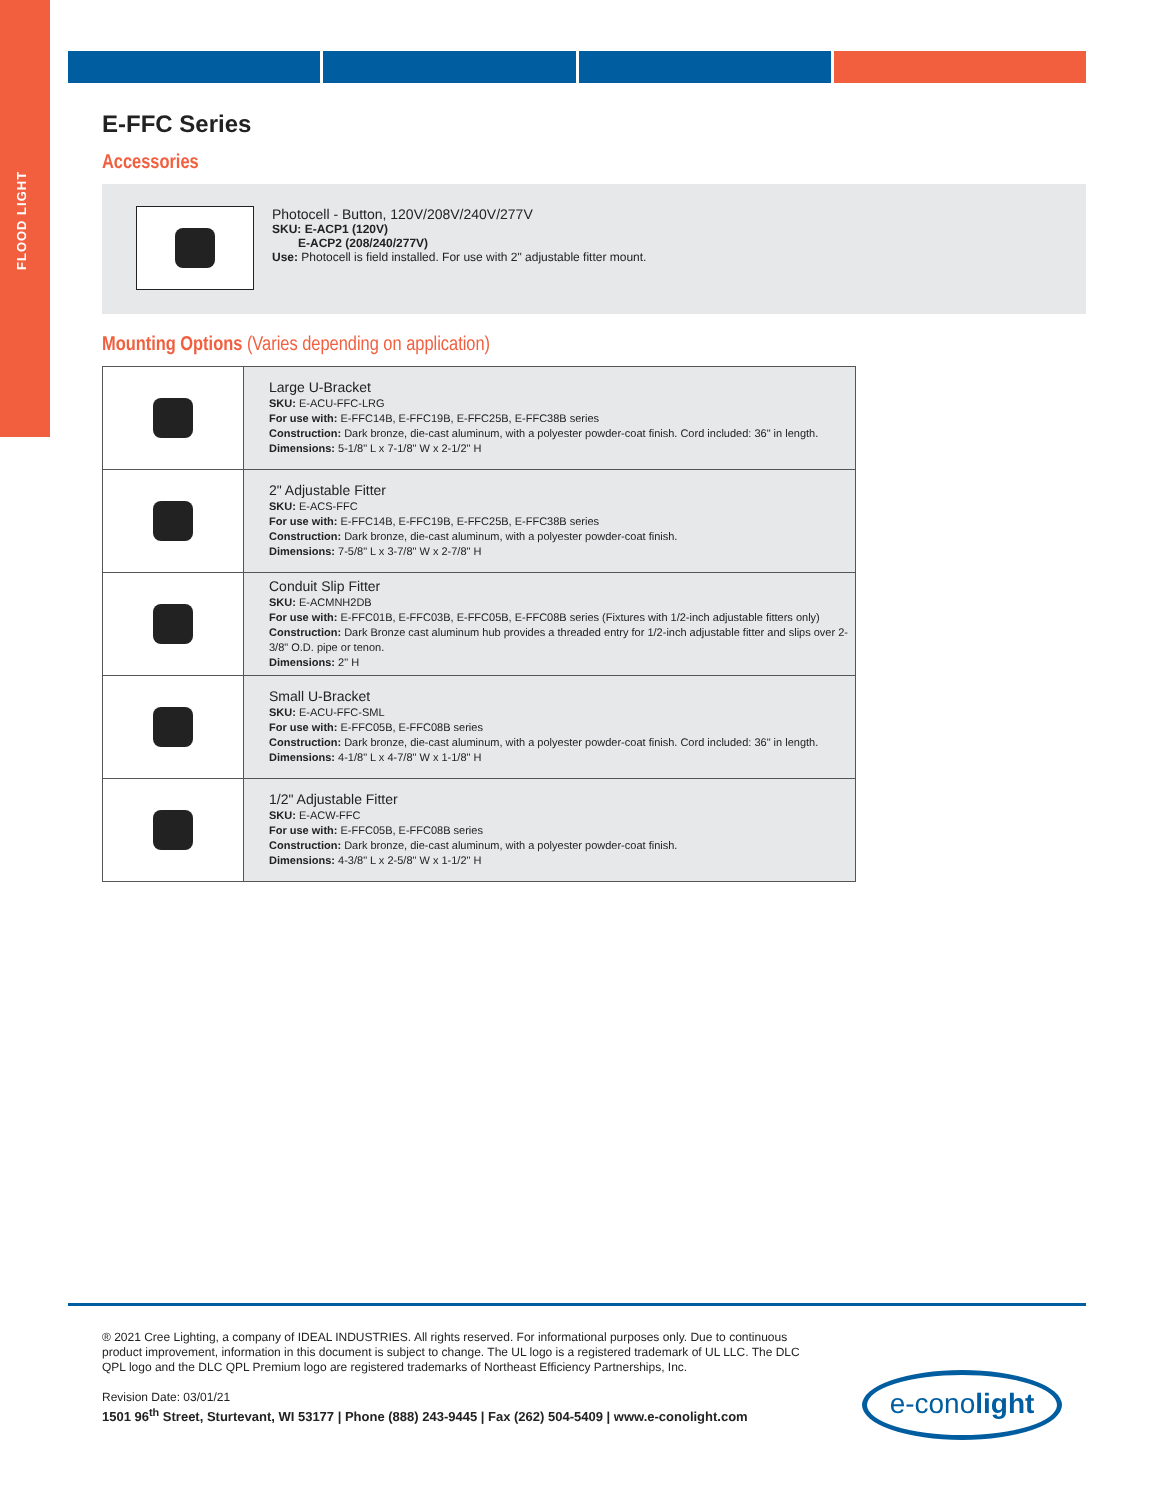FLOOD LIGHT
E-FFC Series
Accessories
Photocell - Button, 120V/208V/240V/277V
SKU: E-ACP1 (120V)
E-ACP2 (208/240/277V)
Use: Photocell is field installed. For use with 2" adjustable fitter mount.
Mounting Options (Varies depending on application)
| | Large U-Bracket SKU: E-ACU-FFC-LRG For use with: E-FFC14B, E-FFC19B, E-FFC25B, E-FFC38B series Construction: Dark bronze, die-cast aluminum, with a polyester powder-coat finish. Cord included: 36" in length. Dimensions: 5-1/8" L x 7-1/8" W x 2-1/2" H |
| | 2" Adjustable Fitter SKU: E-ACS-FFC For use with: E-FFC14B, E-FFC19B, E-FFC25B, E-FFC38B series Construction: Dark bronze, die-cast aluminum, with a polyester powder-coat finish. Dimensions: 7-5/8" L x 3-7/8" W x 2-7/8" H |
| | Conduit Slip Fitter SKU: E-ACMNH2DB For use with: E-FFC01B, E-FFC03B, E-FFC05B, E-FFC08B series (Fixtures with 1/2-inch adjustable fitters only) Construction: Dark Bronze cast aluminum hub provides a threaded entry for 1/2-inch adjustable fitter and slips over 2-3/8" O.D. pipe or tenon. Dimensions: 2" H |
| | Small U-Bracket SKU: E-ACU-FFC-SML For use with: E-FFC05B, E-FFC08B series Construction: Dark bronze, die-cast aluminum, with a polyester powder-coat finish. Cord included: 36" in length. Dimensions: 4-1/8" L x 4-7/8" W x 1-1/8" H |
| | 1/2" Adjustable Fitter SKU: E-ACW-FFC For use with: E-FFC05B, E-FFC08B series Construction: Dark bronze, die-cast aluminum, with a polyester powder-coat finish. Dimensions: 4-3/8" L x 2-5/8" W x 1-1/2" H |
® 2021 Cree Lighting, a company of IDEAL INDUSTRIES. All rights reserved. For informational purposes only. Due to continuous product improvement, information in this document is subject to change. The UL logo is a registered trademark of UL LLC. The DLC QPL logo and the DLC QPL Premium logo are registered trademarks of Northeast Efficiency Partnerships, Inc.
Revision Date: 03/01/21
1501 96<sup>th</sup> Street, Sturtevant, WI 53177 | Phone (888) 243-9445 | Fax (262) 504-5409 | www.e-conolight.com
e-conolight